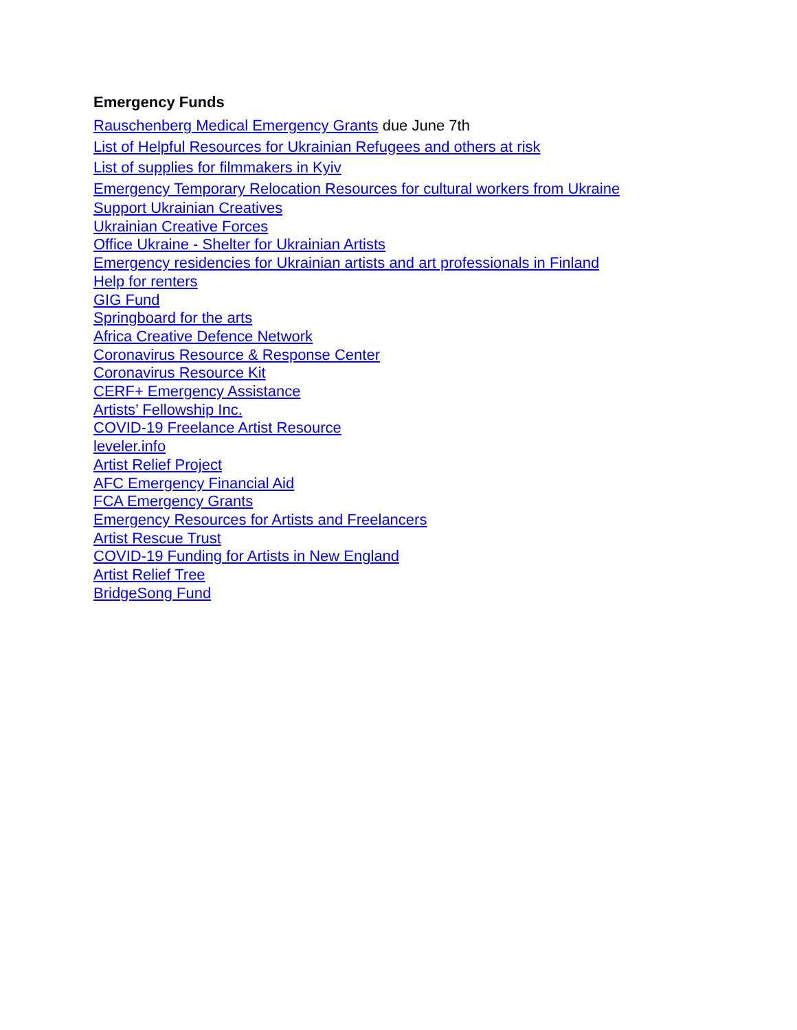Emergency Funds
Rauschenberg Medical Emergency Grants due June 7th
List of Helpful Resources for Ukrainian Refugees and others at risk
List of supplies for filmmakers in Kyiv
Emergency Temporary Relocation Resources for cultural workers from Ukraine
Support Ukrainian Creatives
Ukrainian Creative Forces
Office Ukraine - Shelter for Ukrainian Artists
Emergency residencies for Ukrainian artists and art professionals in Finland
Help for renters
GIG Fund
Springboard for the arts
Africa Creative Defence Network
Coronavirus Resource & Response Center
Coronavirus Resource Kit
CERF+ Emergency Assistance
Artists’ Fellowship Inc.
COVID-19 Freelance Artist Resource
leveler.info
Artist Relief Project
AFC Emergency Financial Aid
FCA Emergency Grants
Emergency Resources for Artists and Freelancers
Artist Rescue Trust
COVID-19 Funding for Artists in New England
Artist Relief Tree
BridgeSong Fund